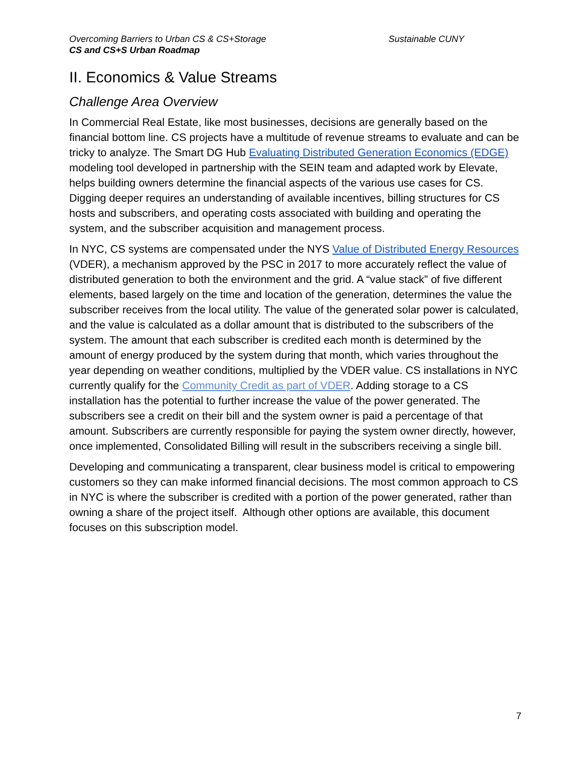Overcoming Barriers to Urban CS & CS+Storage
CS and CS+S Urban Roadmap
Sustainable CUNY
II. Economics & Value Streams
Challenge Area Overview
In Commercial Real Estate, like most businesses, decisions are generally based on the financial bottom line. CS projects have a multitude of revenue streams to evaluate and can be tricky to analyze. The Smart DG Hub Evaluating Distributed Generation Economics (EDGE) modeling tool developed in partnership with the SEIN team and adapted work by Elevate, helps building owners determine the financial aspects of the various use cases for CS. Digging deeper requires an understanding of available incentives, billing structures for CS hosts and subscribers, and operating costs associated with building and operating the system, and the subscriber acquisition and management process.
In NYC, CS systems are compensated under the NYS Value of Distributed Energy Resources (VDER), a mechanism approved by the PSC in 2017 to more accurately reflect the value of distributed generation to both the environment and the grid. A “value stack” of five different elements, based largely on the time and location of the generation, determines the value the subscriber receives from the local utility. The value of the generated solar power is calculated, and the value is calculated as a dollar amount that is distributed to the subscribers of the system. The amount that each subscriber is credited each month is determined by the amount of energy produced by the system during that month, which varies throughout the year depending on weather conditions, multiplied by the VDER value. CS installations in NYC currently qualify for the Community Credit as part of VDER. Adding storage to a CS installation has the potential to further increase the value of the power generated. The subscribers see a credit on their bill and the system owner is paid a percentage of that amount. Subscribers are currently responsible for paying the system owner directly, however, once implemented, Consolidated Billing will result in the subscribers receiving a single bill.
Developing and communicating a transparent, clear business model is critical to empowering customers so they can make informed financial decisions. The most common approach to CS in NYC is where the subscriber is credited with a portion of the power generated, rather than owning a share of the project itself. Although other options are available, this document focuses on this subscription model.
7